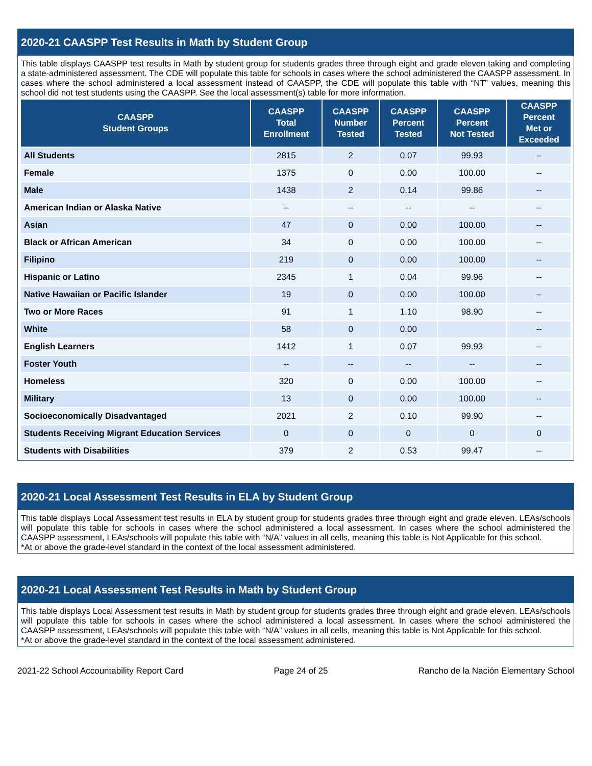2020-21 CAASPP Test Results in Math by Student Group
This table displays CAASPP test results in Math by student group for students grades three through eight and grade eleven taking and completing a state-administered assessment. The CDE will populate this table for schools in cases where the school administered the CAASPP assessment. In cases where the school administered a local assessment instead of CAASPP, the CDE will populate this table with “NT” values, meaning this school did not test students using the CAASPP. See the local assessment(s) table for more information.
| CAASPP Student Groups | CAASPP Total Enrollment | CAASPP Number Tested | CAASPP Percent Tested | CAASPP Percent Not Tested | CAASPP Percent Met or Exceeded |
| --- | --- | --- | --- | --- | --- |
| All Students | 2815 | 2 | 0.07 | 99.93 | -- |
| Female | 1375 | 0 | 0.00 | 100.00 | -- |
| Male | 1438 | 2 | 0.14 | 99.86 | -- |
| American Indian or Alaska Native | -- | -- | -- | -- | -- |
| Asian | 47 | 0 | 0.00 | 100.00 | -- |
| Black or African American | 34 | 0 | 0.00 | 100.00 | -- |
| Filipino | 219 | 0 | 0.00 | 100.00 | -- |
| Hispanic or Latino | 2345 | 1 | 0.04 | 99.96 | -- |
| Native Hawaiian or Pacific Islander | 19 | 0 | 0.00 | 100.00 | -- |
| Two or More Races | 91 | 1 | 1.10 | 98.90 | -- |
| White | 58 | 0 | 0.00 | | -- |
| English Learners | 1412 | 1 | 0.07 | 99.93 | -- |
| Foster Youth | -- | -- | -- | -- | -- |
| Homeless | 320 | 0 | 0.00 | 100.00 | -- |
| Military | 13 | 0 | 0.00 | 100.00 | -- |
| Socioeconomically Disadvantaged | 2021 | 2 | 0.10 | 99.90 | -- |
| Students Receiving Migrant Education Services | 0 | 0 | 0 | 0 | 0 |
| Students with Disabilities | 379 | 2 | 0.53 | 99.47 | -- |
2020-21 Local Assessment Test Results in ELA by Student Group
This table displays Local Assessment test results in ELA by student group for students grades three through eight and grade eleven. LEAs/schools will populate this table for schools in cases where the school administered a local assessment. In cases where the school administered the CAASPP assessment, LEAs/schools will populate this table with “N/A” values in all cells, meaning this table is Not Applicable for this school.
*At or above the grade-level standard in the context of the local assessment administered.
2020-21 Local Assessment Test Results in Math by Student Group
This table displays Local Assessment test results in Math by student group for students grades three through eight and grade eleven. LEAs/schools will populate this table for schools in cases where the school administered a local assessment. In cases where the school administered the CAASPP assessment, LEAs/schools will populate this table with “N/A” values in all cells, meaning this table is Not Applicable for this school.
*At or above the grade-level standard in the context of the local assessment administered.
2021-22 School Accountability Report Card Page 24 of 25 Rancho de la Nación Elementary School